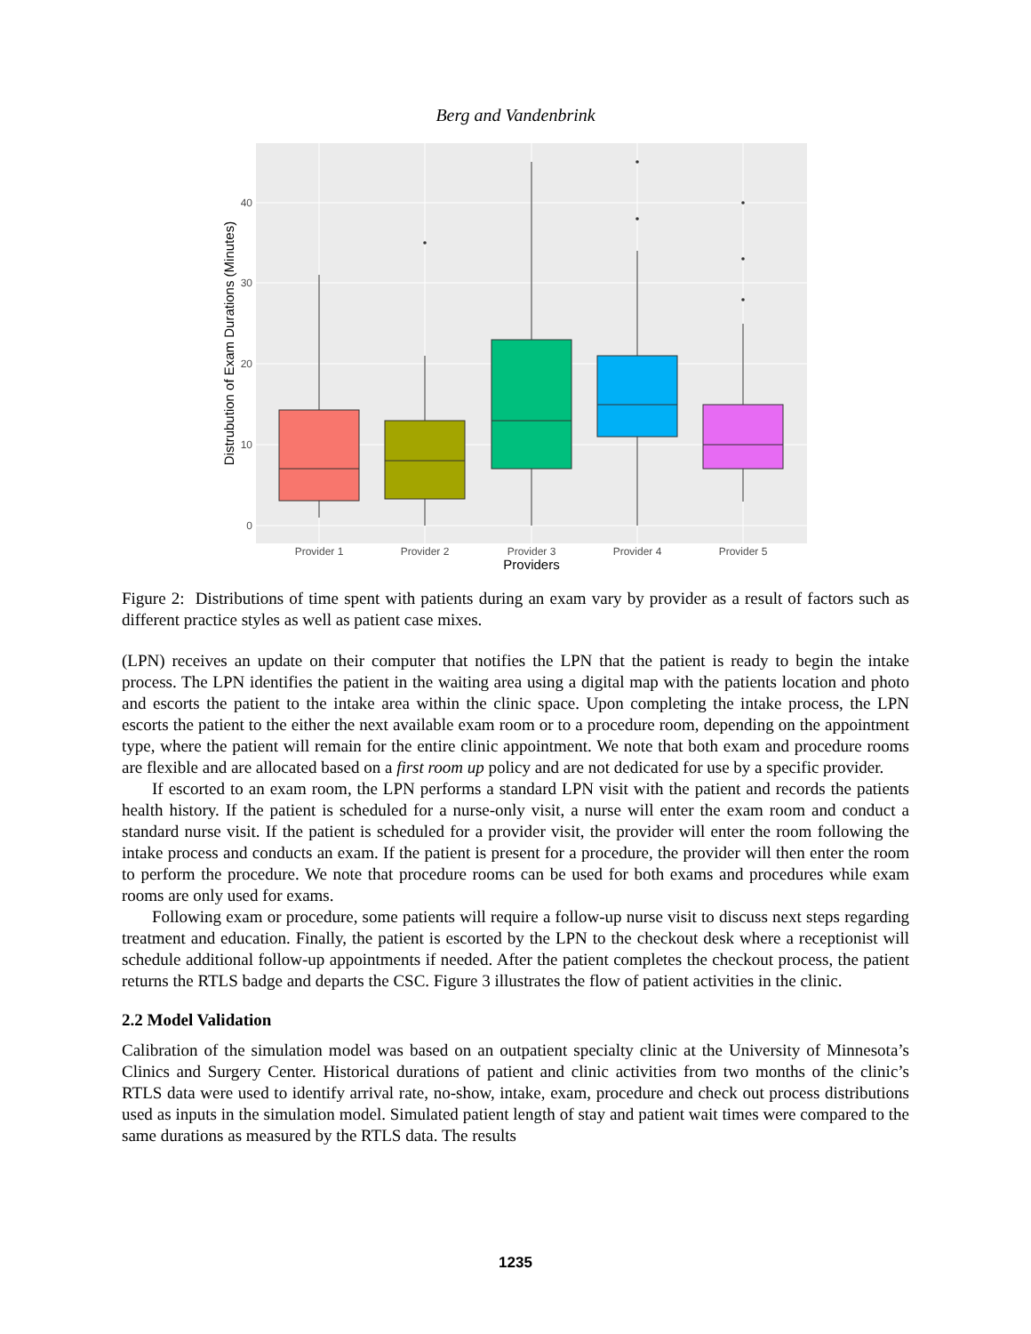Berg and Vandenbrink
0
10
20
30
40
Provider 1
Provider 2
Provider 3
Provider 4
Provider 5
Providers
Distrubution of Exam Durations (Minutes)
Figure 2: Distributions of time spent with patients during an exam vary by provider as a result of factors such as different practice styles as well as patient case mixes.
(LPN) receives an update on their computer that notifies the LPN that the patient is ready to begin the intake process. The LPN identifies the patient in the waiting area using a digital map with the patients location and photo and escorts the patient to the intake area within the clinic space. Upon completing the intake process, the LPN escorts the patient to the either the next available exam room or to a procedure room, depending on the appointment type, where the patient will remain for the entire clinic appointment. We note that both exam and procedure rooms are flexible and are allocated based on a first room up policy and are not dedicated for use by a specific provider.
If escorted to an exam room, the LPN performs a standard LPN visit with the patient and records the patients health history. If the patient is scheduled for a nurse-only visit, a nurse will enter the exam room and conduct a standard nurse visit. If the patient is scheduled for a provider visit, the provider will enter the room following the intake process and conducts an exam. If the patient is present for a procedure, the provider will then enter the room to perform the procedure. We note that procedure rooms can be used for both exams and procedures while exam rooms are only used for exams.
Following exam or procedure, some patients will require a follow-up nurse visit to discuss next steps regarding treatment and education. Finally, the patient is escorted by the LPN to the checkout desk where a receptionist will schedule additional follow-up appointments if needed. After the patient completes the checkout process, the patient returns the RTLS badge and departs the CSC. Figure 3 illustrates the flow of patient activities in the clinic.
2.2 Model Validation
Calibration of the simulation model was based on an outpatient specialty clinic at the University of Minnesota’s Clinics and Surgery Center. Historical durations of patient and clinic activities from two months of the clinic’s RTLS data were used to identify arrival rate, no-show, intake, exam, procedure and check out process distributions used as inputs in the simulation model. Simulated patient length of stay and patient wait times were compared to the same durations as measured by the RTLS data. The results
1235